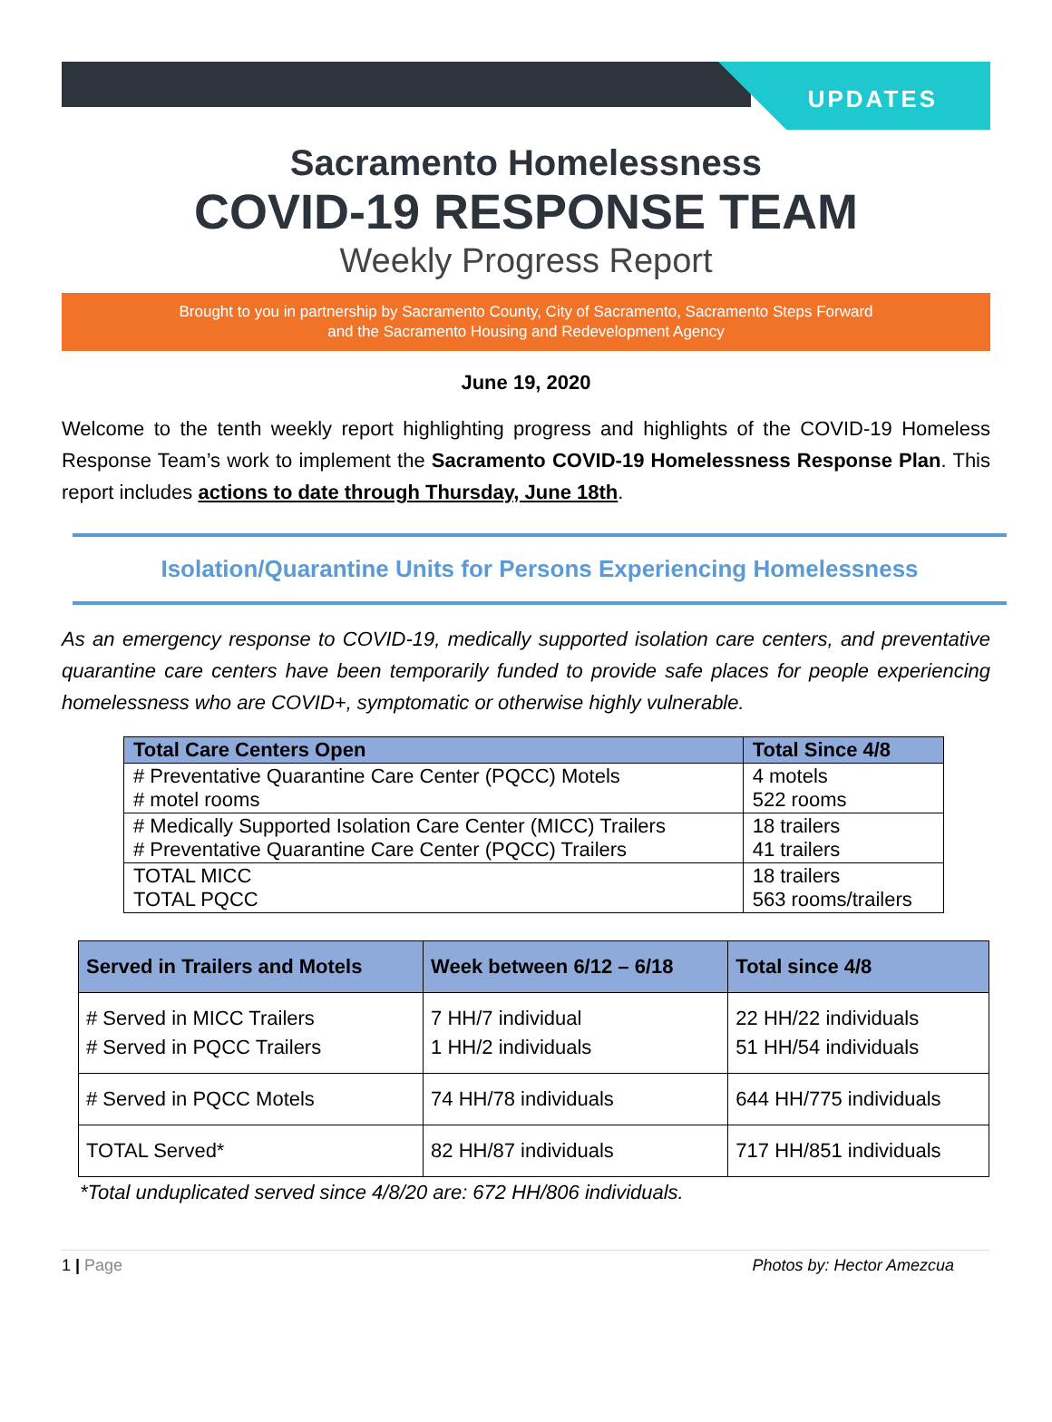UPDATES
Sacramento Homelessness
COVID-19 RESPONSE TEAM
Weekly Progress Report
Brought to you in partnership by Sacramento County, City of Sacramento, Sacramento Steps Forward
and the Sacramento Housing and Redevelopment Agency
June 19, 2020
Welcome to the tenth weekly report highlighting progress and highlights of the COVID-19 Homeless Response Team’s work to implement the Sacramento COVID-19 Homelessness Response Plan. This report includes actions to date through Thursday, June 18th.
Isolation/Quarantine Units for Persons Experiencing Homelessness
As an emergency response to COVID-19, medically supported isolation care centers, and preventative quarantine care centers have been temporarily funded to provide safe places for people experiencing homelessness who are COVID+, symptomatic or otherwise highly vulnerable.
| Total Care Centers Open | Total Since 4/8 |
| --- | --- |
| # Preventative Quarantine Care Center (PQCC) Motels # motel rooms | 4 motels 522 rooms |
| # Medically Supported Isolation Care Center (MICC) Trailers # Preventative Quarantine Care Center (PQCC) Trailers | 18 trailers 41 trailers |
| TOTAL MICC TOTAL PQCC | 18 trailers 563 rooms/trailers |
| Served in Trailers and Motels | Week between 6/12 – 6/18 | Total since 4/8 |
| --- | --- | --- |
| # Served in MICC Trailers # Served in PQCC Trailers | 7 HH/7 individual 1 HH/2 individuals | 22 HH/22 individuals 51 HH/54 individuals |
| # Served in PQCC Motels | 74 HH/78 individuals | 644 HH/775 individuals |
| TOTAL Served* | 82 HH/87 individuals | 717 HH/851 individuals |
*Total unduplicated served since 4/8/20 are: 672 HH/806 individuals.
1 | Page Photos by: Hector Amezcua